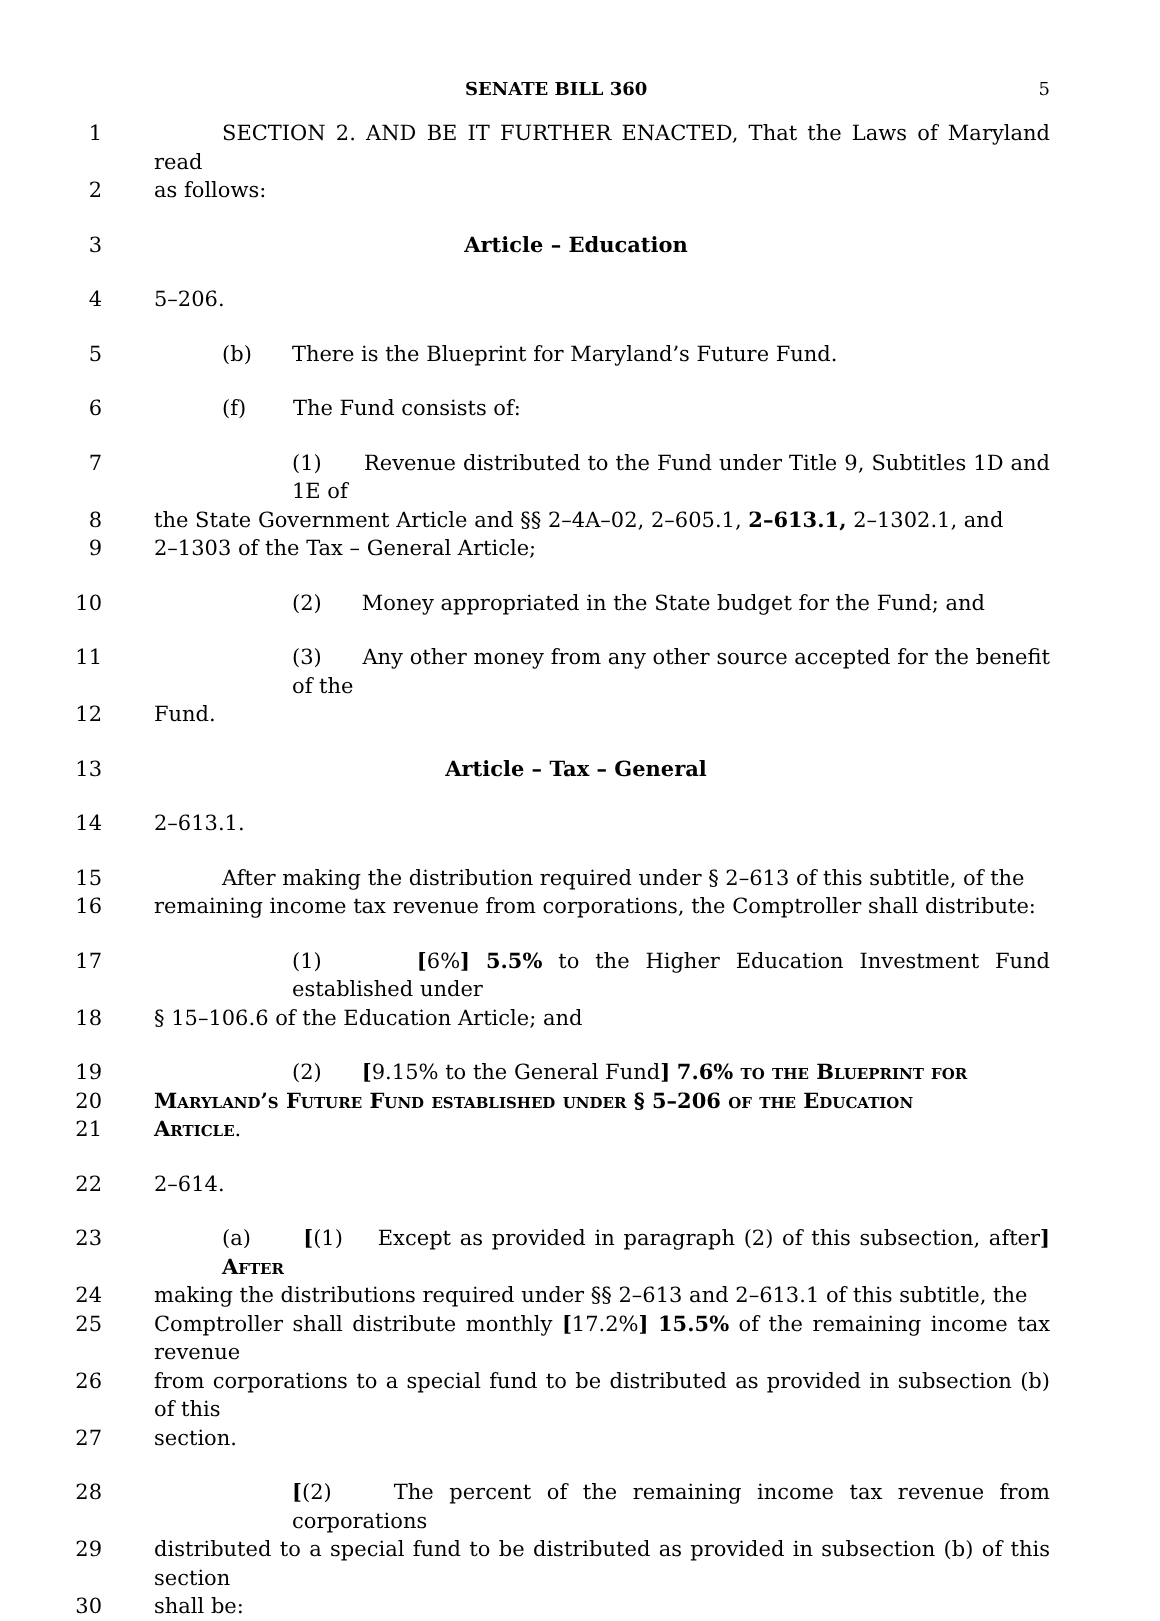SENATE BILL 360 5
1 SECTION 2. AND BE IT FURTHER ENACTED, That the Laws of Maryland read
2 as follows:
3 Article – Education
4 5–206.
5 (b) There is the Blueprint for Maryland’s Future Fund.
6 (f) The Fund consists of:
7 (1) Revenue distributed to the Fund under Title 9, Subtitles 1D and 1E of
8 the State Government Article and §§ 2–4A–02, 2–605.1, 2–613.1, 2–1302.1, and
9 2–1303 of the Tax – General Article;
10 (2) Money appropriated in the State budget for the Fund; and
11 (3) Any other money from any other source accepted for the benefit of the
12 Fund.
13 Article – Tax – General
14 2–613.1.
15 After making the distribution required under § 2–613 of this subtitle, of the
16 remaining income tax revenue from corporations, the Comptroller shall distribute:
17 (1) [6%] 5.5% to the Higher Education Investment Fund established under
18 § 15–106.6 of the Education Article; and
19 (2) [9.15% to the General Fund] 7.6% to the Blueprint for
20 Maryland’s Future Fund established under § 5–206 of the Education
21 Article.
22 2–614.
23 (a) [(1) Except as provided in paragraph (2) of this subsection, after] After
24 making the distributions required under §§ 2–613 and 2–613.1 of this subtitle, the
25 Comptroller shall distribute monthly [17.2%] 15.5% of the remaining income tax revenue
26 from corporations to a special fund to be distributed as provided in subsection (b) of this
27 section.
28 [(2) The percent of the remaining income tax revenue from corporations
29 distributed to a special fund to be distributed as provided in subsection (b) of this section
30 shall be: